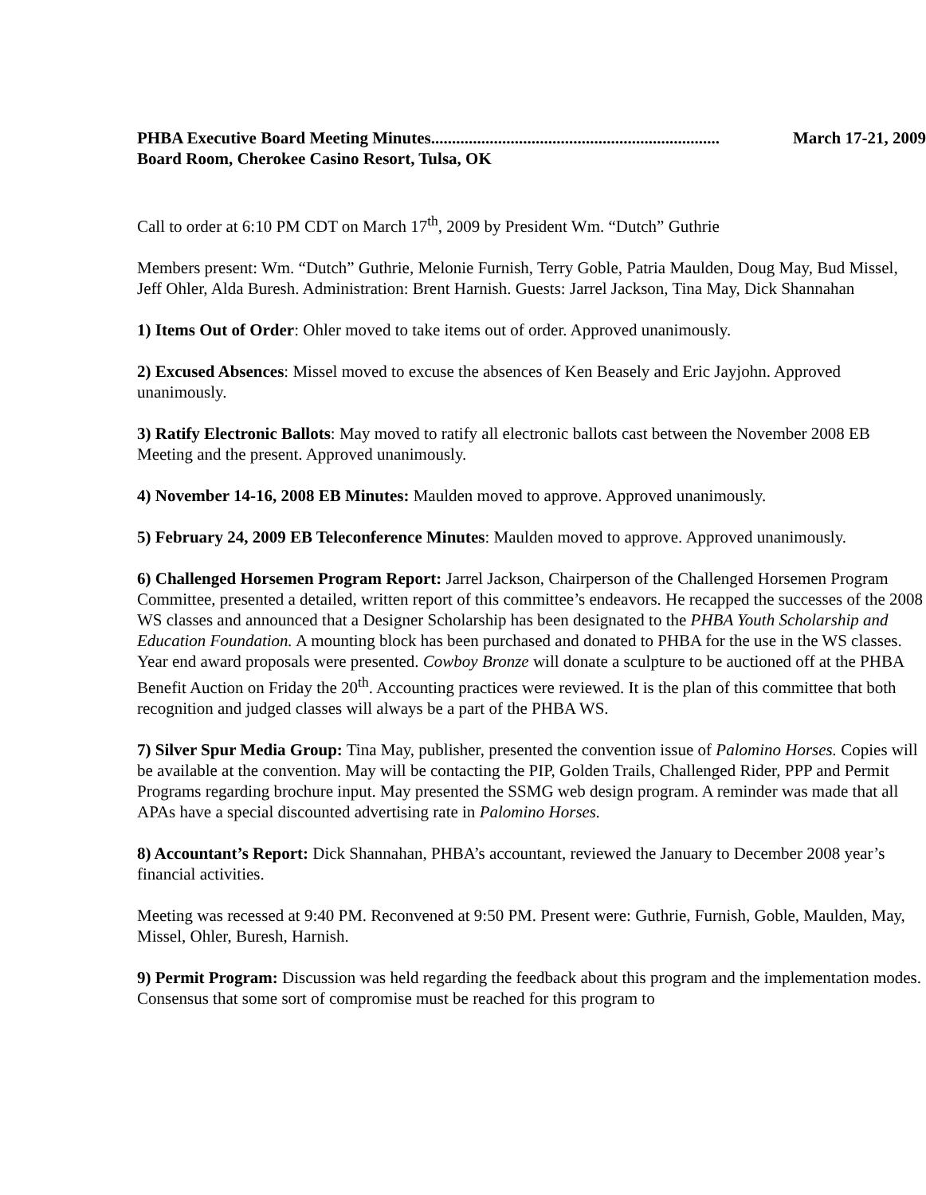PHBA Executive Board Meeting Minutes..................................................................... March 17-21, 2009
Board Room, Cherokee Casino Resort, Tulsa, OK
Call to order at 6:10 PM CDT on March 17<sup>th</sup>, 2009 by President Wm. “Dutch” Guthrie
Members present: Wm. “Dutch” Guthrie, Melonie Furnish, Terry Goble, Patria Maulden, Doug May, Bud Missel, Jeff Ohler, Alda Buresh. Administration: Brent Harnish. Guests: Jarrel Jackson, Tina May, Dick Shannahan
1) Items Out of Order: Ohler moved to take items out of order. Approved unanimously.
2) Excused Absences: Missel moved to excuse the absences of Ken Beasely and Eric Jayjohn. Approved unanimously.
3) Ratify Electronic Ballots: May moved to ratify all electronic ballots cast between the November 2008 EB Meeting and the present. Approved unanimously.
4) November 14-16, 2008 EB Minutes: Maulden moved to approve. Approved unanimously.
5) February 24, 2009 EB Teleconference Minutes: Maulden moved to approve. Approved unanimously.
6) Challenged Horsemen Program Report: Jarrel Jackson, Chairperson of the Challenged Horsemen Program Committee, presented a detailed, written report of this committee’s endeavors. He recapped the successes of the 2008 WS classes and announced that a Designer Scholarship has been designated to the PHBA Youth Scholarship and Education Foundation. A mounting block has been purchased and donated to PHBA for the use in the WS classes. Year end award proposals were presented. Cowboy Bronze will donate a sculpture to be auctioned off at the PHBA Benefit Auction on Friday the 20<sup>th</sup>. Accounting practices were reviewed. It is the plan of this committee that both recognition and judged classes will always be a part of the PHBA WS.
7) Silver Spur Media Group: Tina May, publisher, presented the convention issue of Palomino Horses. Copies will be available at the convention. May will be contacting the PIP, Golden Trails, Challenged Rider, PPP and Permit Programs regarding brochure input. May presented the SSMG web design program. A reminder was made that all APAs have a special discounted advertising rate in Palomino Horses.
8) Accountant’s Report: Dick Shannahan, PHBA’s accountant, reviewed the January to December 2008 year’s financial activities.
Meeting was recessed at 9:40 PM. Reconvened at 9:50 PM. Present were: Guthrie, Furnish, Goble, Maulden, May, Missel, Ohler, Buresh, Harnish.
9) Permit Program: Discussion was held regarding the feedback about this program and the implementation modes. Consensus that some sort of compromise must be reached for this program to